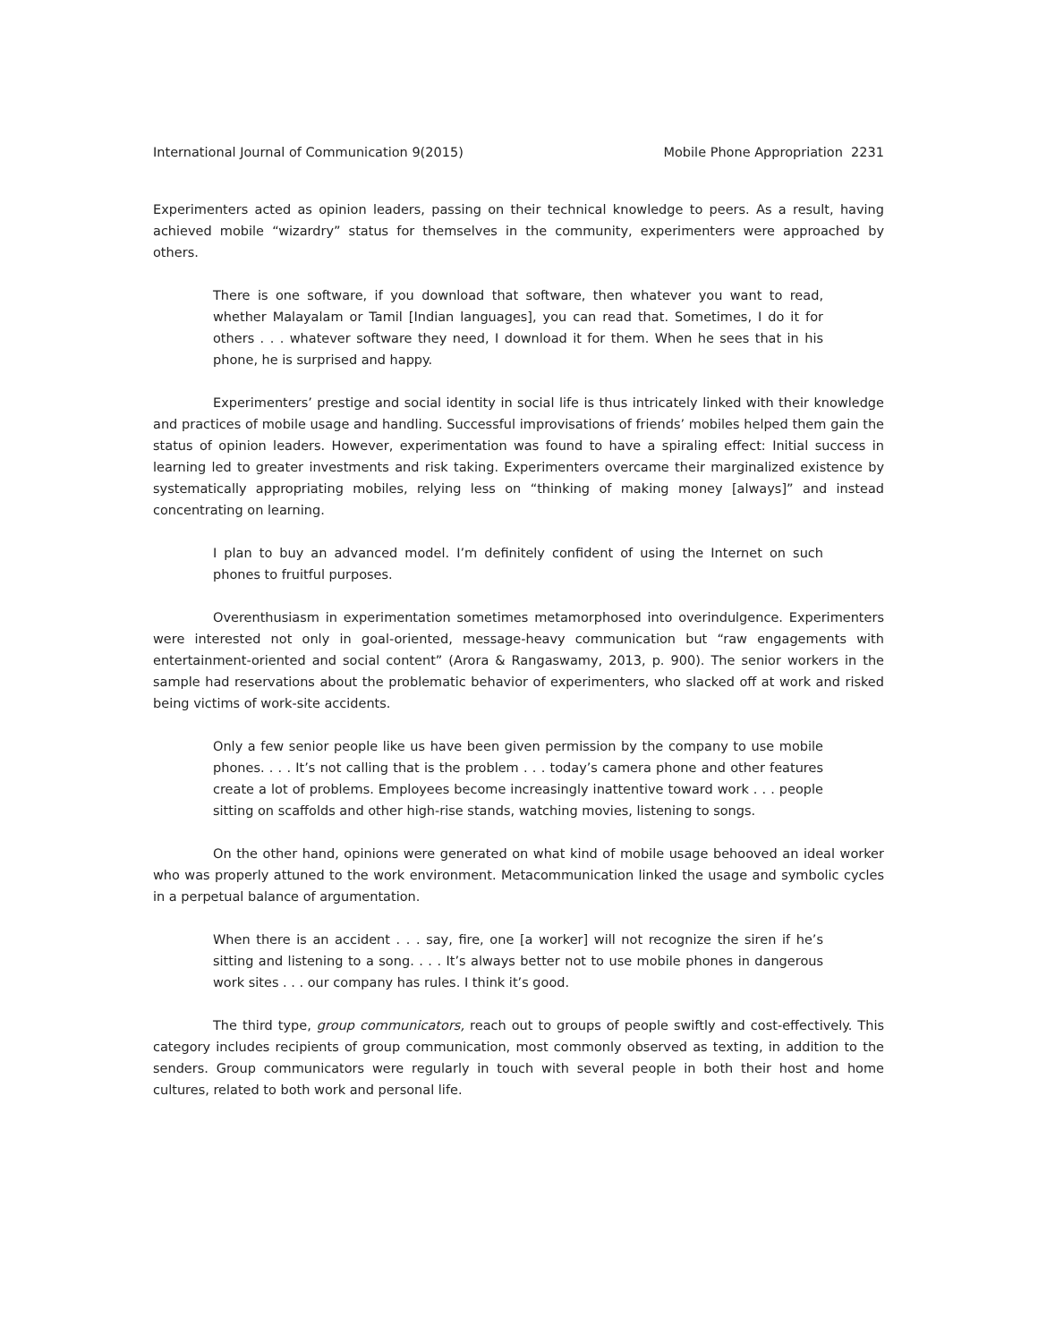International Journal of Communication 9(2015) Mobile Phone Appropriation 2231
Experimenters acted as opinion leaders, passing on their technical knowledge to peers. As a result, having achieved mobile “wizardry” status for themselves in the community, experimenters were approached by others.
There is one software, if you download that software, then whatever you want to read, whether Malayalam or Tamil [Indian languages], you can read that. Sometimes, I do it for others . . . whatever software they need, I download it for them. When he sees that in his phone, he is surprised and happy.
Experimenters’ prestige and social identity in social life is thus intricately linked with their knowledge and practices of mobile usage and handling. Successful improvisations of friends’ mobiles helped them gain the status of opinion leaders. However, experimentation was found to have a spiraling effect: Initial success in learning led to greater investments and risk taking. Experimenters overcame their marginalized existence by systematically appropriating mobiles, relying less on “thinking of making money [always]” and instead concentrating on learning.
I plan to buy an advanced model. I’m definitely confident of using the Internet on such phones to fruitful purposes.
Overenthusiasm in experimentation sometimes metamorphosed into overindulgence. Experimenters were interested not only in goal-oriented, message-heavy communication but “raw engagements with entertainment-oriented and social content” (Arora & Rangaswamy, 2013, p. 900). The senior workers in the sample had reservations about the problematic behavior of experimenters, who slacked off at work and risked being victims of work-site accidents.
Only a few senior people like us have been given permission by the company to use mobile phones. . . . It’s not calling that is the problem . . . today’s camera phone and other features create a lot of problems. Employees become increasingly inattentive toward work . . . people sitting on scaffolds and other high-rise stands, watching movies, listening to songs.
On the other hand, opinions were generated on what kind of mobile usage behooved an ideal worker who was properly attuned to the work environment. Metacommunication linked the usage and symbolic cycles in a perpetual balance of argumentation.
When there is an accident . . . say, fire, one [a worker] will not recognize the siren if he’s sitting and listening to a song. . . . It’s always better not to use mobile phones in dangerous work sites . . . our company has rules. I think it’s good.
The third type, group communicators, reach out to groups of people swiftly and cost-effectively. This category includes recipients of group communication, most commonly observed as texting, in addition to the senders. Group communicators were regularly in touch with several people in both their host and home cultures, related to both work and personal life.